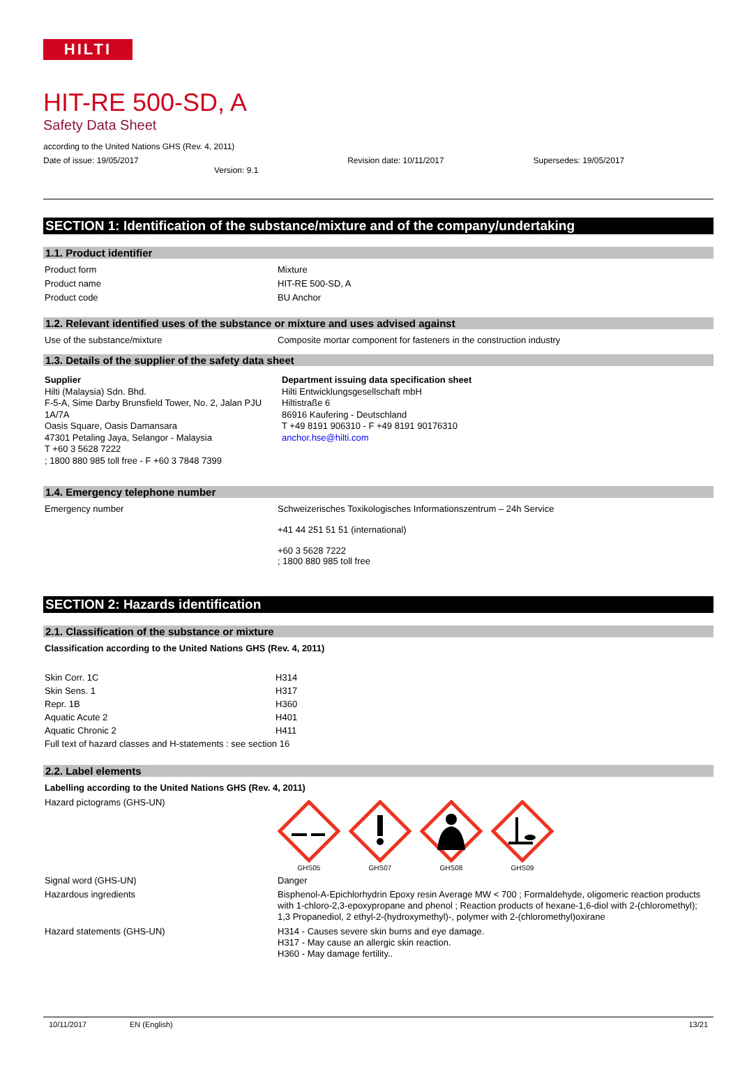HILTI
HIT-RE 500-SD, A
Safety Data Sheet
according to the United Nations GHS (Rev. 4, 2011)
Date of issue: 19/05/2017
Version: 9.1 Revision date: 10/11/2017 Supersedes: 19/05/2017
SECTION 1: Identification of the substance/mixture and of the company/undertaking
1.1. Product identifier
| Product form | Mixture |
| Product name | HIT-RE 500-SD, A |
| Product code | BU Anchor |
1.2. Relevant identified uses of the substance or mixture and uses advised against
| Use of the substance/mixture | Composite mortar component for fasteners in the construction industry |
1.3. Details of the supplier of the safety data sheet
Supplier
Hilti (Malaysia) Sdn. Bhd.
F-5-A, Sime Darby Brunsfield Tower, No. 2, Jalan PJU 1A/7A
Oasis Square, Oasis Damansara
47301 Petaling Jaya, Selangor - Malaysia
T +60 3 5628 7222
; 1800 880 985 toll free - F +60 3 7848 7399
Department issuing data specification sheet
Hilti Entwicklungsgesellschaft mbH
Hiltistraße 6
86916 Kaufering - Deutschland
T +49 8191 906310 - F +49 8191 90176310
anchor.hse@hilti.com
1.4. Emergency telephone number
| Emergency number | Schweizerisches Toxikologisches Informationszentrum – 24h Service +41 44 251 51 51 (international) +60 3 5628 7222 ; 1800 880 985 toll free |
SECTION 2: Hazards identification
2.1. Classification of the substance or mixture
Classification according to the United Nations GHS (Rev. 4, 2011)
| Skin Corr. 1C | H314 |
| Skin Sens. 1 | H317 |
| Repr. 1B | H360 |
| Aquatic Acute 2 | H401 |
| Aquatic Chronic 2 | H411 |
| Full text of hazard classes and H-statements : see section 16 | |
2.2. Label elements
Labelling according to the United Nations GHS (Rev. 4, 2011)
| Hazard pictograms (GHS-UN) | GHS05 GHS07 GHS08 GHS09 |
| Signal word (GHS-UN) | Danger |
| Hazardous ingredients | Bisphenol-A-Epichlorhydrin Epoxy resin Average MW < 700 ; Formaldehyde, oligomeric reaction products with 1-chloro-2,3-epoxypropane and phenol ; Reaction products of hexane-1,6-diol with 2-(chloromethyl); 1,3 Propanediol, 2 ethyl-2-(hydroxymethyl)-, polymer with 2-(chloromethyl)oxirane |
| Hazard statements (GHS-UN) | H314 - Causes severe skin burns and eye damage. H317 - May cause an allergic skin reaction. H360 - May damage fertility.. |
10/11/2017 EN (English) 13/21